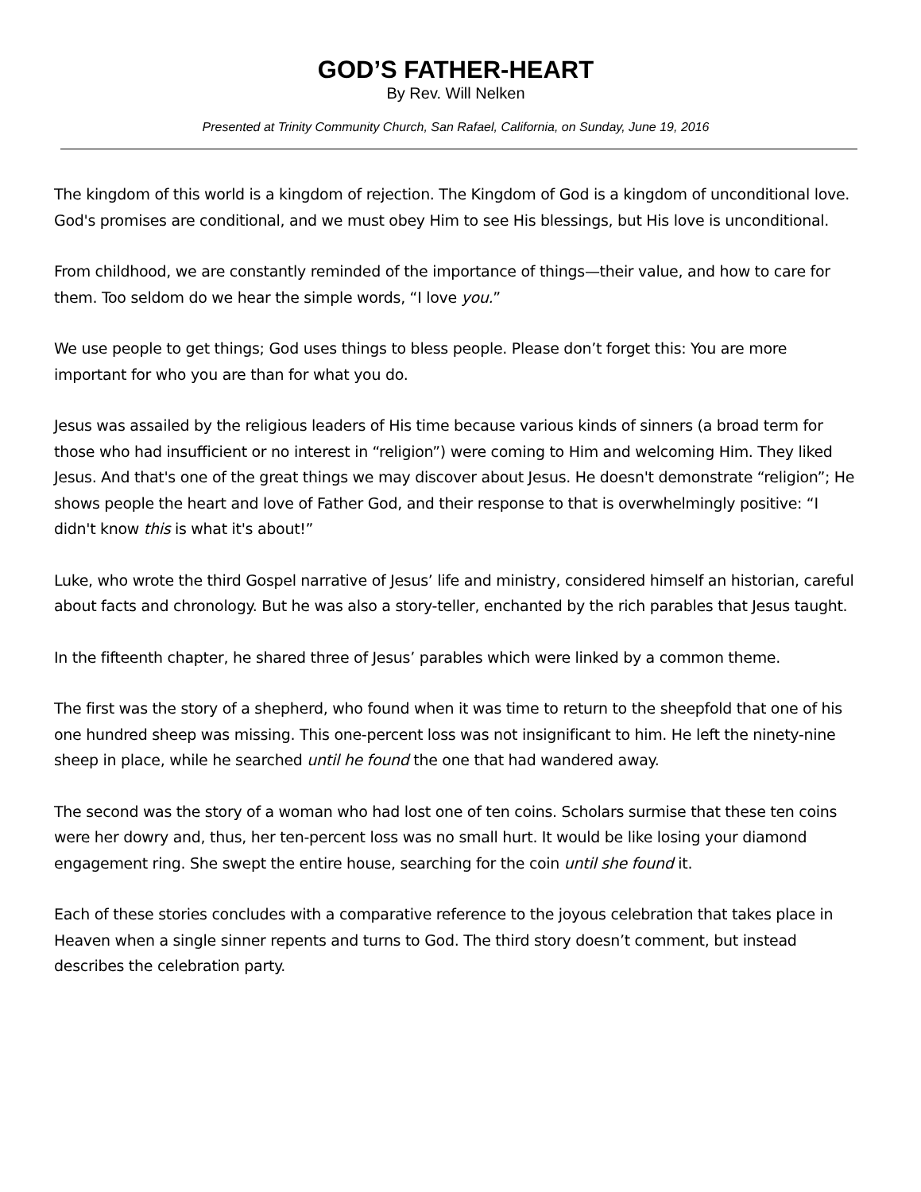GOD’S FATHER-HEART
By Rev. Will Nelken
Presented at Trinity Community Church, San Rafael, California, on Sunday, June 19, 2016
The kingdom of this world is a kingdom of rejection. The Kingdom of God is a kingdom of unconditional love. God's promises are conditional, and we must obey Him to see His blessings, but His love is unconditional.
From childhood, we are constantly reminded of the importance of things—their value, and how to care for them. Too seldom do we hear the simple words, “I love you.”
We use people to get things; God uses things to bless people. Please don’t forget this: You are more important for who you are than for what you do.
Jesus was assailed by the religious leaders of His time because various kinds of sinners (a broad term for those who had insufficient or no interest in “religion”) were coming to Him and welcoming Him. They liked Jesus. And that's one of the great things we may discover about Jesus. He doesn't demonstrate “religion”; He shows people the heart and love of Father God, and their response to that is overwhelmingly positive: “I didn't know this is what it's about!”
Luke, who wrote the third Gospel narrative of Jesus’ life and ministry, considered himself an historian, careful about facts and chronology. But he was also a story-teller, enchanted by the rich parables that Jesus taught.
In the fifteenth chapter, he shared three of Jesus’ parables which were linked by a common theme.
The first was the story of a shepherd, who found when it was time to return to the sheepfold that one of his one hundred sheep was missing. This one-percent loss was not insignificant to him. He left the ninety-nine sheep in place, while he searched until he found the one that had wandered away.
The second was the story of a woman who had lost one of ten coins. Scholars surmise that these ten coins were her dowry and, thus, her ten-percent loss was no small hurt. It would be like losing your diamond engagement ring. She swept the entire house, searching for the coin until she found it.
Each of these stories concludes with a comparative reference to the joyous celebration that takes place in Heaven when a single sinner repents and turns to God. The third story doesn’t comment, but instead describes the celebration party.